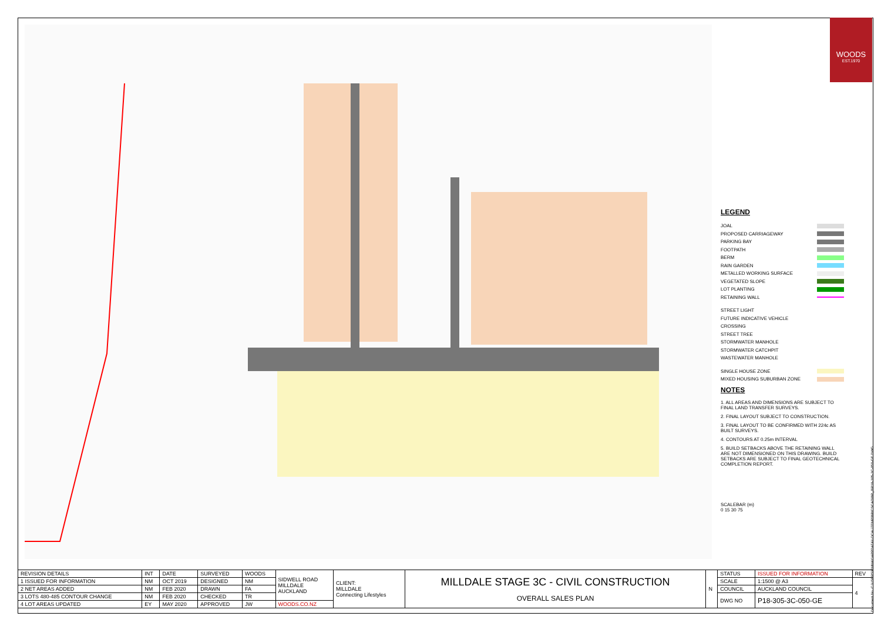WOODS
EST.1970
LEGEND
JOAL
PROPOSED CARRIAGEWAY
PARKING BAY
FOOTPATH
BERM
RAIN GARDEN
METALLED WORKING SURFACE
VEGETATED SLOPE
LOT PLANTING
RETAINING WALL
STREET LIGHT
FUTURE INDICATIVE VEHICLE
CROSSING
STREET TREE
STORMWATER MANHOLE
STORMWATER CATCHPIT
WASTEWATER MANHOLE
SINGLE HOUSE ZONE
MIXED HOUSING SUBURBAN ZONE
NOTES
1. ALL AREAS AND DIMENSIONS ARE SUBJECT TO FINAL LAND TRANSFER SURVEYS.
2. FINAL LAYOUT SUBJECT TO CONSTRUCTION.
3. FINAL LAYOUT TO BE CONFIRMED WITH 224c AS BUILT SURVEYS.
4. CONTOURS AT 0.25m INTERVAL
5. BUILD SETBACKS ABOVE THE RETAINING WALL ARE NOT DIMENSIONED ON THIS DRAWING. BUILD SETBACKS ARE SUBJECT TO FINAL GEOTECHNICAL COMPLETION REPORT.
SCALEBAR (m)
0 15 30 75
| REVISION DETAILS | INT | DATE | SURVEYED | WOODS | SIDWELL ROAD MILLDALE AUCKLAND | CLIENT: MILLDALE Connecting Lifestyles | MILLDALE STAGE 3C - CIVIL CONSTRUCTION OVERALL SALES PLAN | N | STATUS | ISSUED FOR INFORMATION | REV |
| 1 ISSUED FOR INFORMATION | NM | OCT 2019 | DESIGNED | NM | | | | | SCALE | 1:1500 @ A3 | 4 |
| 2 NET AREAS ADDED | NM | FEB 2020 | DRAWN | FA | | | | | COUNCIL | AUCKLAND COUNCIL | |
| 3 LOTS 480-485 CONTOUR CHANGE | NM | FEB 2020 | CHECKED | TR | | | | | DWG NO | P18-305-3C-050-GE | |
| 4 LOT AREAS UPDATED | EY | MAY 2020 | APPROVED | JW | WOODS.CO.NZ | | | | | | |
Document No. C:\USERS\EMMAY\APPDATA\LOCAL\TEMP\BRICSCAD\BP_0\P18-305-3C-050-GE.DWG